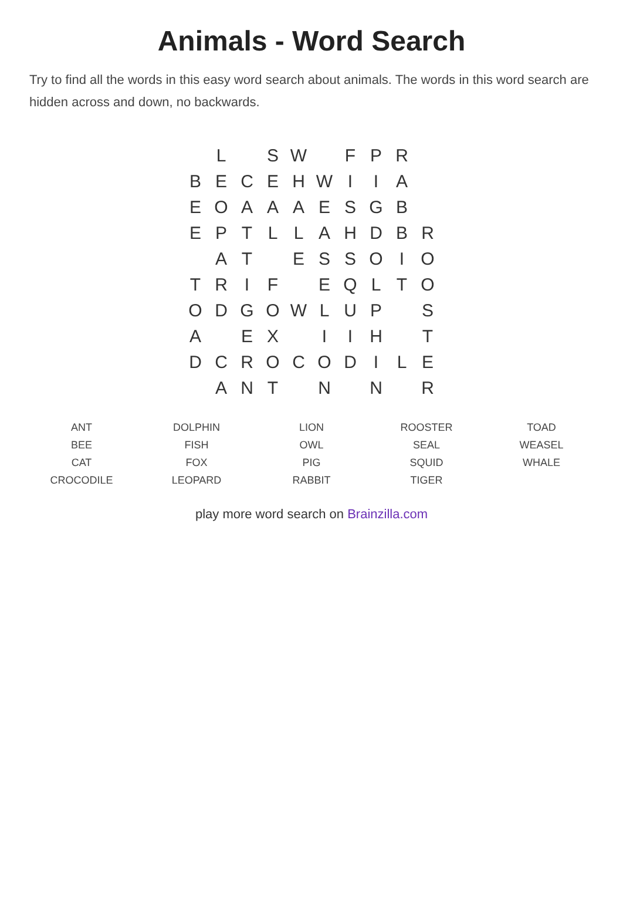Animals - Word Search
Try to find all the words in this easy word search about animals. The words in this word search are hidden across and down, no backwards.
| | L | | S | W | | F | P | R | |
| B | E | C | E | H | W | I | I | A | |
| E | O | A | A | A | E | S | G | B | |
| E | P | T | L | L | A | H | D | B | R |
| | A | T | | E | S | S | O | I | O |
| T | R | I | F | | E | Q | L | T | O |
| O | D | G | O | W | L | U | P | | S |
| A | | E | X | | I | I | H | | T |
| D | C | R | O | C | O | D | I | L | E |
| | A | N | T | | N | | N | | R |
| ANT | DOLPHIN | LION | ROOSTER | TOAD |
| BEE | FISH | OWL | SEAL | WEASEL |
| CAT | FOX | PIG | SQUID | WHALE |
| CROCODILE | LEOPARD | RABBIT | TIGER | |
play more word search on Brainzilla.com